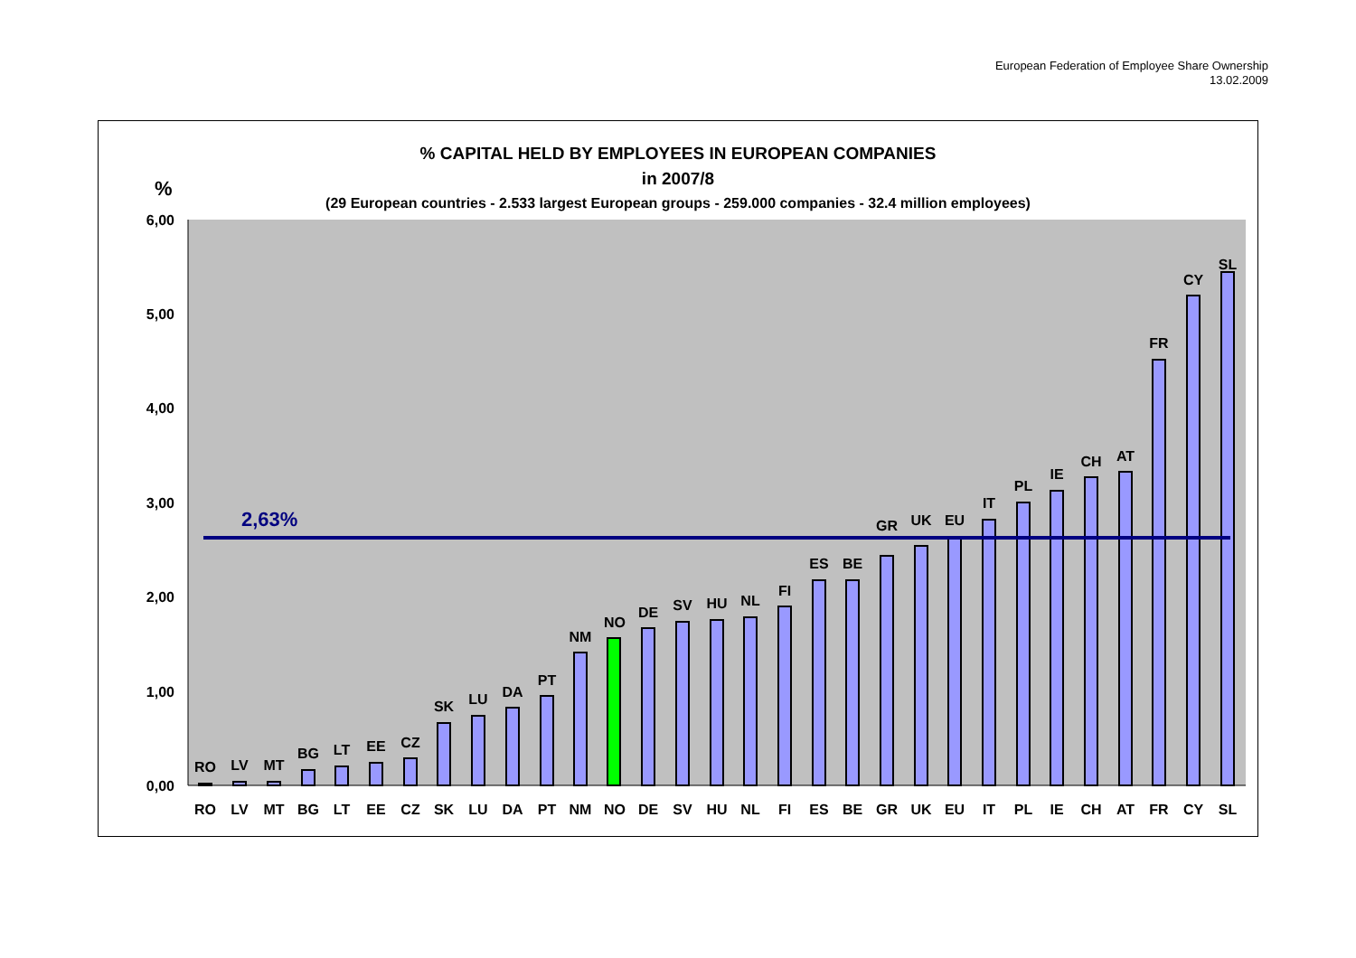European Federation of Employee Share Ownership
13.02.2009
% CAPITAL HELD BY EMPLOYEES IN EUROPEAN COMPANIES
in 2007/8
(29 European countries - 2.533 largest European groups - 259.000 companies - 32.4 million employees)
%
6,00
5,00
4,00
3,00
2,00
1,00
0,00
2,63%
RO
LV
MT
BG
LT
EE
CZ
SK
LU
DA
PT
NM
NO
DE
SV
HU
NL
FI
ES
BE
GR
UK
EU
IT
PL
IE
CH
AT
FR
CY
SL
RO
LV
MT
BG
LT
EE
CZ
SK
LU
DA
PT
NM
NO
DE
SV
HU
NL
FI
ES
BE
GR
UK
EU
IT
PL
IE
CH
AT
FR
CY
SL